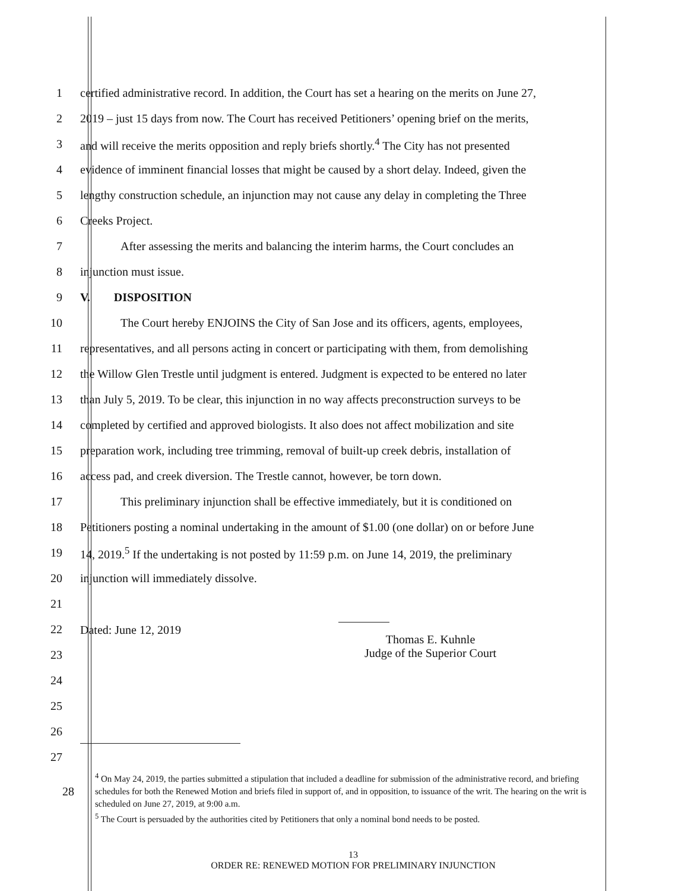1 certified administrative record. In addition, the Court has set a hearing on the merits on June 27,
2 2019 – just 15 days from now. The Court has received Petitioners’ opening brief on the merits,
3 and will receive the merits opposition and reply briefs shortly.<sup>4</sup> The City has not presented
4 evidence of imminent financial losses that might be caused by a short delay. Indeed, given the
5 lengthy construction schedule, an injunction may not cause any delay in completing the Three
6 Creeks Project.
7 After assessing the merits and balancing the interim harms, the Court concludes an
8 injunction must issue.
9 V. DISPOSITION
10 The Court hereby ENJOINS the City of San Jose and its officers, agents, employees,
11 representatives, and all persons acting in concert or participating with them, from demolishing
12 the Willow Glen Trestle until judgment is entered. Judgment is expected to be entered no later
13 than July 5, 2019. To be clear, this injunction in no way affects preconstruction surveys to be
14 completed by certified and approved biologists. It also does not affect mobilization and site
15 preparation work, including tree trimming, removal of built-up creek debris, installation of
16 access pad, and creek diversion. The Trestle cannot, however, be torn down.
17 This preliminary injunction shall be effective immediately, but it is conditioned on
18 Petitioners posting a nominal undertaking in the amount of $1.00 (one dollar) on or before June
19 14, 2019.<sup>5</sup> If the undertaking is not posted by 11:59 p.m. on June 14, 2019, the preliminary
20 injunction will immediately dissolve.
21
22 Dated: June 12, 2019
23
Thomas E. Kuhnle
Judge of the Superior Court
24
25
26
27
28
<sup>4</sup> On May 24, 2019, the parties submitted a stipulation that included a deadline for submission of the administrative record, and briefing schedules for both the Renewed Motion and briefs filed in support of, and in opposition, to issuance of the writ. The hearing on the writ is scheduled on June 27, 2019, at 9:00 a.m.
<sup>5</sup> The Court is persuaded by the authorities cited by Petitioners that only a nominal bond needs to be posted.
13
ORDER RE: RENEWED MOTION FOR PRELIMINARY INJUNCTION